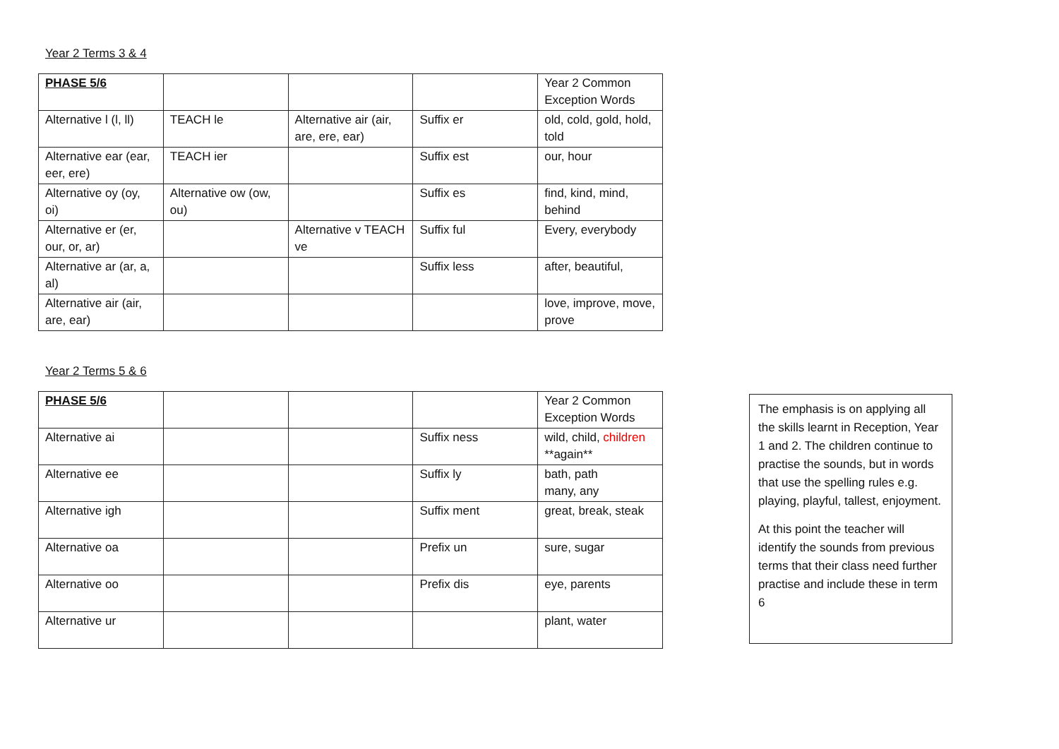Year 2 Terms 3 & 4
| PHASE 5/6 | | | | Year 2 Common Exception Words |
| Alternative l (l, ll) | TEACH le | Alternative air (air, are, ere, ear) | Suffix er | old, cold, gold, hold, told |
| Alternative ear (ear, eer, ere) | TEACH ier | | Suffix est | our, hour |
| Alternative oy (oy, oi) | Alternative ow (ow, ou) | | Suffix es | find, kind, mind, behind |
| Alternative er (er, our, or, ar) | | Alternative v TEACH ve | Suffix ful | Every, everybody |
| Alternative ar (ar, a, al) | | | Suffix less | after, beautiful, |
| Alternative air (air, are, ear) | | | | love, improve, move, prove |
Year 2 Terms 5 & 6
| PHASE 5/6 | | | | Year 2 Common Exception Words |
| Alternative ai | | | Suffix ness | wild, child, children **again** |
| Alternative ee | | | Suffix ly | bath, path many, any |
| Alternative igh | | | Suffix ment | great, break, steak |
| Alternative oa | | | Prefix un | sure, sugar |
| Alternative oo | | | Prefix dis | eye, parents |
| Alternative ur | | | | plant, water |
The emphasis is on applying all the skills learnt in Reception, Year 1 and 2. The children continue to practise the sounds, but in words that use the spelling rules e.g. playing, playful, tallest, enjoyment.
At this point the teacher will identify the sounds from previous terms that their class need further practise and include these in term 6